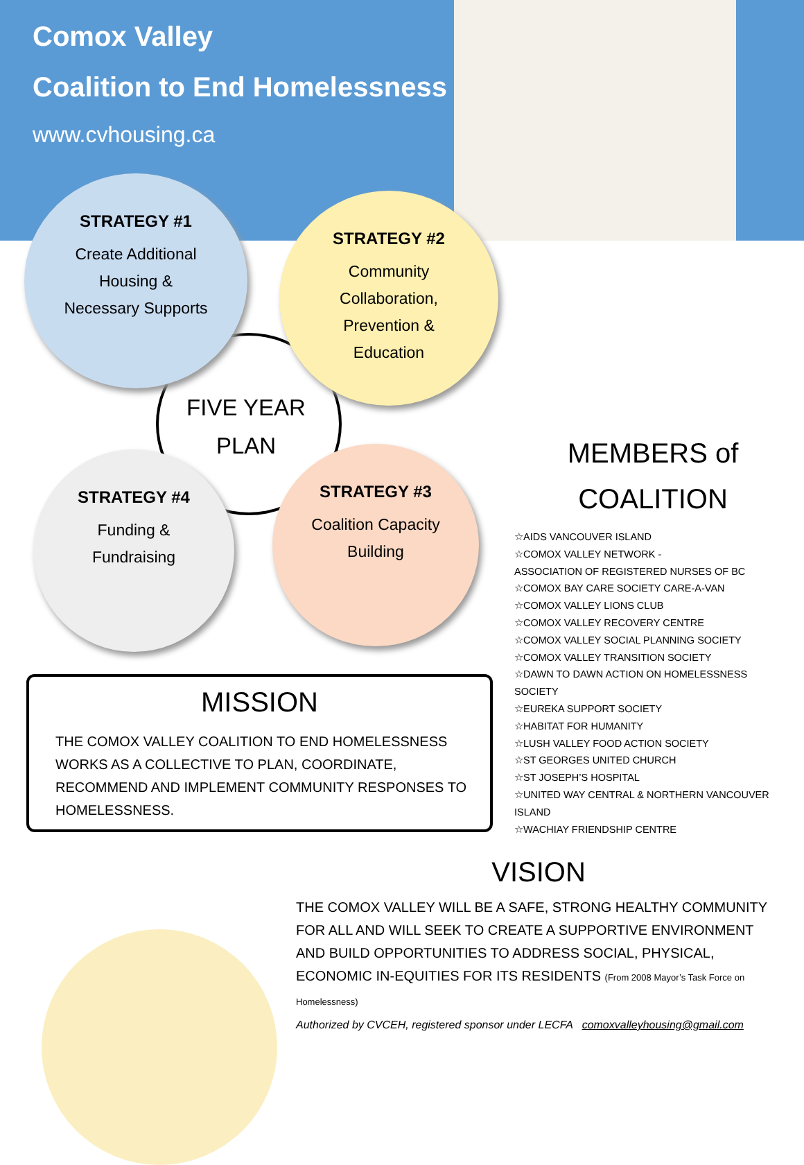Comox Valley
Coalition to End Homelessness
www.cvhousing.ca
STRATEGY #1
Create Additional
Housing &
Necessary Supports
STRATEGY #2
Community
Collaboration,
Prevention &
Education
FIVE YEAR PLAN
STRATEGY #4
Funding &
Fundraising
STRATEGY #3
Coalition Capacity
Building
MEMBERS of
COALITION
☆AIDS VANCOUVER ISLAND
☆COMOX VALLEY NETWORK -
ASSOCIATION OF REGISTERED NURSES OF BC
☆COMOX BAY CARE SOCIETY CARE-A-VAN
☆COMOX VALLEY LIONS CLUB
☆COMOX VALLEY RECOVERY CENTRE
☆COMOX VALLEY SOCIAL PLANNING SOCIETY
☆COMOX VALLEY TRANSITION SOCIETY
☆DAWN TO DAWN ACTION ON HOMELESSNESS SOCIETY
☆EUREKA SUPPORT SOCIETY
☆HABITAT FOR HUMANITY
☆LUSH VALLEY FOOD ACTION SOCIETY
☆ST GEORGES UNITED CHURCH
☆ST JOSEPH’S HOSPITAL
☆UNITED WAY CENTRAL & NORTHERN VANCOUVER ISLAND
☆WACHIAY FRIENDSHIP CENTRE
MISSION
THE COMOX VALLEY COALITION TO END HOMELESSNESS WORKS AS A COLLECTIVE TO PLAN, COORDINATE, RECOMMEND AND IMPLEMENT COMMUNITY RESPONSES TO HOMELESSNESS.
VISION
THE COMOX VALLEY WILL BE A SAFE, STRONG HEALTHY COMMUNITY FOR ALL AND WILL SEEK TO CREATE A SUPPORTIVE ENVIRONMENT AND BUILD OPPORTUNITIES TO ADDRESS SOCIAL, PHYSICAL, ECONOMIC IN-EQUITIES FOR ITS RESIDENTS (From 2008 Mayor’s Task Force on Homelessness)
Authorized by CVCEH, registered sponsor under LECFA comoxvalleyhousing@gmail.com